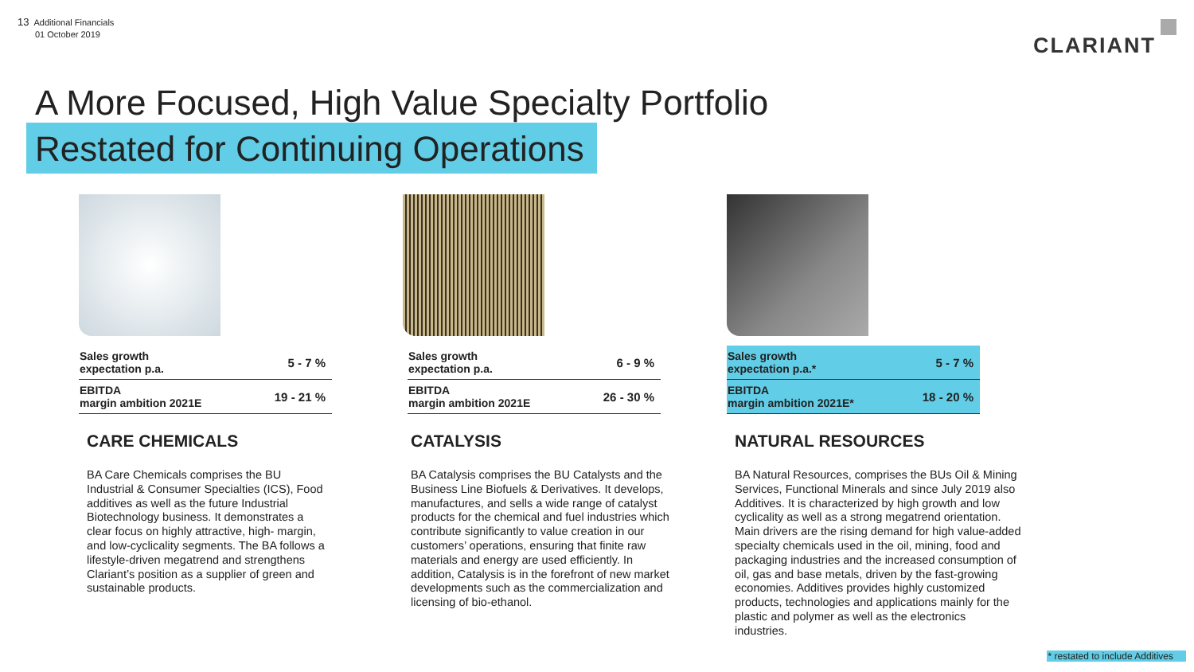13 Additional Financials
01 October 2019
CLARIANT
A More Focused, High Value Specialty Portfolio
Restated for Continuing Operations
| Sales growth expectation p.a. | 5 - 7 % |
| EBITDA margin ambition 2021E | 19 - 21 % |
CARE CHEMICALS
BA Care Chemicals comprises the BU Industrial & Consumer Specialties (ICS), Food additives as well as the future Industrial Biotechnology business. It demonstrates a clear focus on highly attractive, high- margin, and low-cyclicality segments. The BA follows a lifestyle-driven megatrend and strengthens Clariant’s position as a supplier of green and sustainable products.
| Sales growth expectation p.a. | 6 - 9 % |
| EBITDA margin ambition 2021E | 26 - 30 % |
CATALYSIS
BA Catalysis comprises the BU Catalysts and the Business Line Biofuels & Derivatives. It develops, manufactures, and sells a wide range of catalyst products for the chemical and fuel industries which contribute significantly to value creation in our customers’ operations, ensuring that finite raw materials and energy are used efficiently. In addition, Catalysis is in the forefront of new market developments such as the commercialization and licensing of bio-ethanol.
| Sales growth expectation p.a.* | 5 - 7 % |
| EBITDA margin ambition 2021E* | 18 - 20 % |
NATURAL RESOURCES
BA Natural Resources, comprises the BUs Oil & Mining Services, Functional Minerals and since July 2019 also Additives. It is characterized by high growth and low cyclicality as well as a strong megatrend orientation. Main drivers are the rising demand for high value-added specialty chemicals used in the oil, mining, food and packaging industries and the increased consumption of oil, gas and base metals, driven by the fast-growing economies. Additives provides highly customized products, technologies and applications mainly for the plastic and polymer as well as the electronics industries.
* restated to include Additives